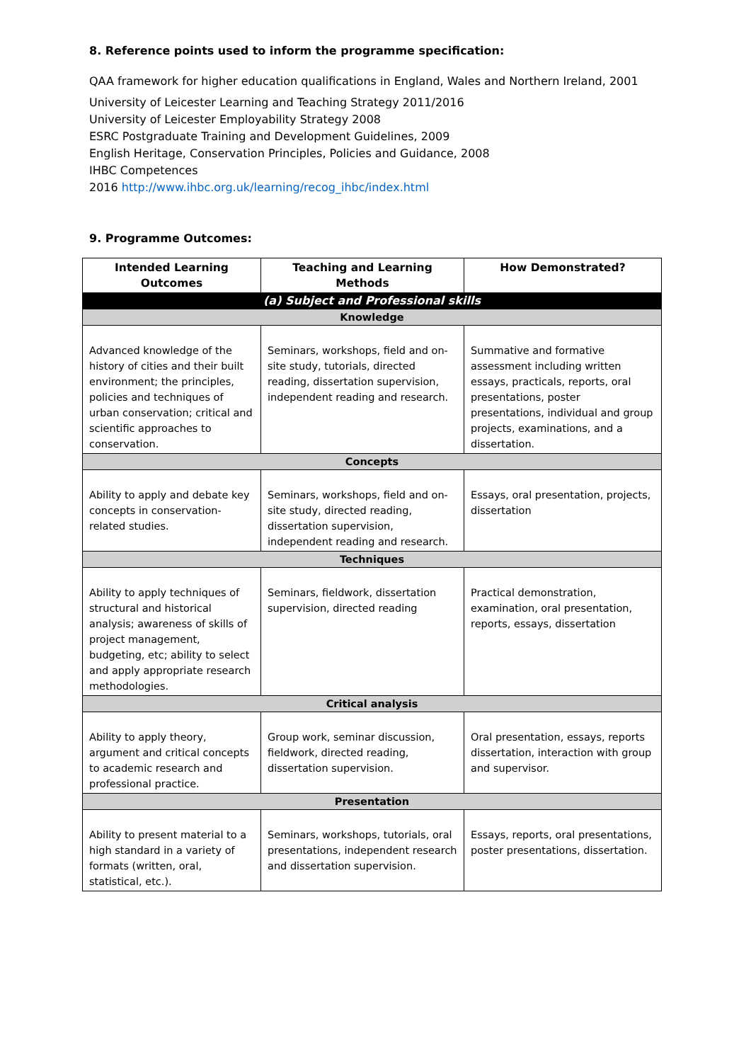8. Reference points used to inform the programme specification:
QAA framework for higher education qualifications in England, Wales and Northern Ireland, 2001
University of Leicester Learning and Teaching Strategy 2011/2016
University of Leicester Employability Strategy 2008
ESRC Postgraduate Training and Development Guidelines, 2009
English Heritage, Conservation Principles, Policies and Guidance, 2008
IHBC Competences
2016 http://www.ihbc.org.uk/learning/recog_ihbc/index.html
9. Programme Outcomes:
| Intended Learning Outcomes | Teaching and Learning Methods | How Demonstrated? |
| --- | --- | --- |
| (a) Subject and Professional skills | | |
| Knowledge | | |
| Advanced knowledge of the history of cities and their built environment; the principles, policies and techniques of urban conservation; critical and scientific approaches to conservation. | Seminars, workshops, field and on-site study, tutorials, directed reading, dissertation supervision, independent reading and research. | Summative and formative assessment including written essays, practicals, reports, oral presentations, poster presentations, individual and group projects, examinations, and a dissertation. |
| Concepts | | |
| Ability to apply and debate key concepts in conservation-related studies. | Seminars, workshops, field and on-site study, directed reading, dissertation supervision, independent reading and research. | Essays, oral presentation, projects, dissertation |
| Techniques | | |
| Ability to apply techniques of structural and historical analysis; awareness of skills of project management, budgeting, etc; ability to select and apply appropriate research methodologies. | Seminars, fieldwork, dissertation supervision, directed reading | Practical demonstration, examination, oral presentation, reports, essays, dissertation |
| Critical analysis | | |
| Ability to apply theory, argument and critical concepts to academic research and professional practice. | Group work, seminar discussion, fieldwork, directed reading, dissertation supervision. | Oral presentation, essays, reports dissertation, interaction with group and supervisor. |
| Presentation | | |
| Ability to present material to a high standard in a variety of formats (written, oral, statistical, etc.). | Seminars, workshops, tutorials, oral presentations, independent research and dissertation supervision. | Essays, reports, oral presentations, poster presentations, dissertation. |